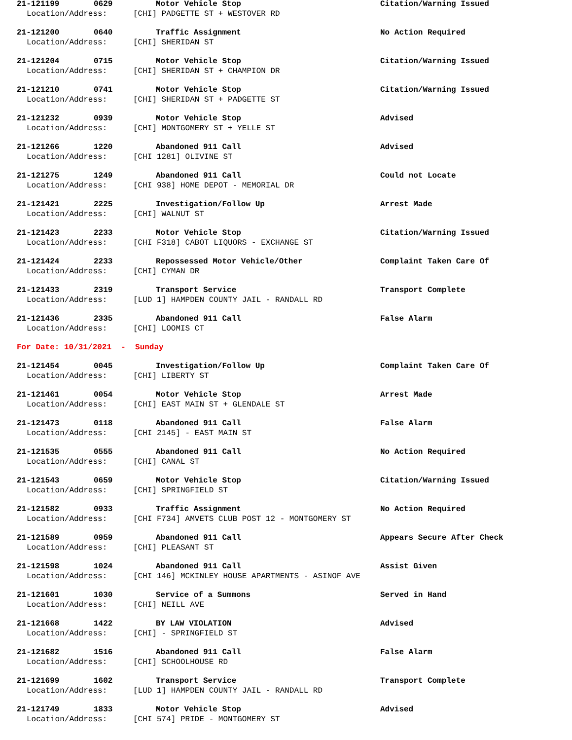21-121199 0629 Motor Vehicle Stop Citation/Warning Issued
Location/Address: [CHI] PADGETTE ST + WESTOVER RD
21-121200 0640 Traffic Assignment No Action Required
Location/Address: [CHI] SHERIDAN ST
21-121204 0715 Motor Vehicle Stop Citation/Warning Issued
Location/Address: [CHI] SHERIDAN ST + CHAMPION DR
21-121210 0741 Motor Vehicle Stop Citation/Warning Issued
Location/Address: [CHI] SHERIDAN ST + PADGETTE ST
21-121232 0939 Motor Vehicle Stop Advised
Location/Address: [CHI] MONTGOMERY ST + YELLE ST
21-121266 1220 Abandoned 911 Call Advised
Location/Address: [CHI 1281] OLIVINE ST
21-121275 1249 Abandoned 911 Call Could not Locate
Location/Address: [CHI 938] HOME DEPOT - MEMORIAL DR
21-121421 2225 Investigation/Follow Up Arrest Made
Location/Address: [CHI] WALNUT ST
21-121423 2233 Motor Vehicle Stop Citation/Warning Issued
Location/Address: [CHI F318] CABOT LIQUORS - EXCHANGE ST
21-121424 2233 Repossessed Motor Vehicle/Other Complaint Taken Care Of
Location/Address: [CHI] CYMAN DR
21-121433 2319 Transport Service Transport Complete
Location/Address: [LUD 1] HAMPDEN COUNTY JAIL - RANDALL RD
21-121436 2335 Abandoned 911 Call False Alarm
Location/Address: [CHI] LOOMIS CT
For Date: 10/31/2021 - Sunday
21-121454 0045 Investigation/Follow Up Complaint Taken Care Of
Location/Address: [CHI] LIBERTY ST
21-121461 0054 Motor Vehicle Stop Arrest Made
Location/Address: [CHI] EAST MAIN ST + GLENDALE ST
21-121473 0118 Abandoned 911 Call False Alarm
Location/Address: [CHI 2145] - EAST MAIN ST
21-121535 0555 Abandoned 911 Call No Action Required
Location/Address: [CHI] CANAL ST
21-121543 0659 Motor Vehicle Stop Citation/Warning Issued
Location/Address: [CHI] SPRINGFIELD ST
21-121582 0933 Traffic Assignment No Action Required
Location/Address: [CHI F734] AMVETS CLUB POST 12 - MONTGOMERY ST
21-121589 0959 Abandoned 911 Call Appears Secure After Check
Location/Address: [CHI] PLEASANT ST
21-121598 1024 Abandoned 911 Call Assist Given
Location/Address: [CHI 146] MCKINLEY HOUSE APARTMENTS - ASINOF AVE
21-121601 1030 Service of a Summons Served in Hand
Location/Address: [CHI] NEILL AVE
21-121668 1422 BY LAW VIOLATION Advised
Location/Address: [CHI] - SPRINGFIELD ST
21-121682 1516 Abandoned 911 Call False Alarm
Location/Address: [CHI] SCHOOLHOUSE RD
21-121699 1602 Transport Service Transport Complete
Location/Address: [LUD 1] HAMPDEN COUNTY JAIL - RANDALL RD
21-121749 1833 Motor Vehicle Stop Advised
Location/Address: [CHI 574] PRIDE - MONTGOMERY ST